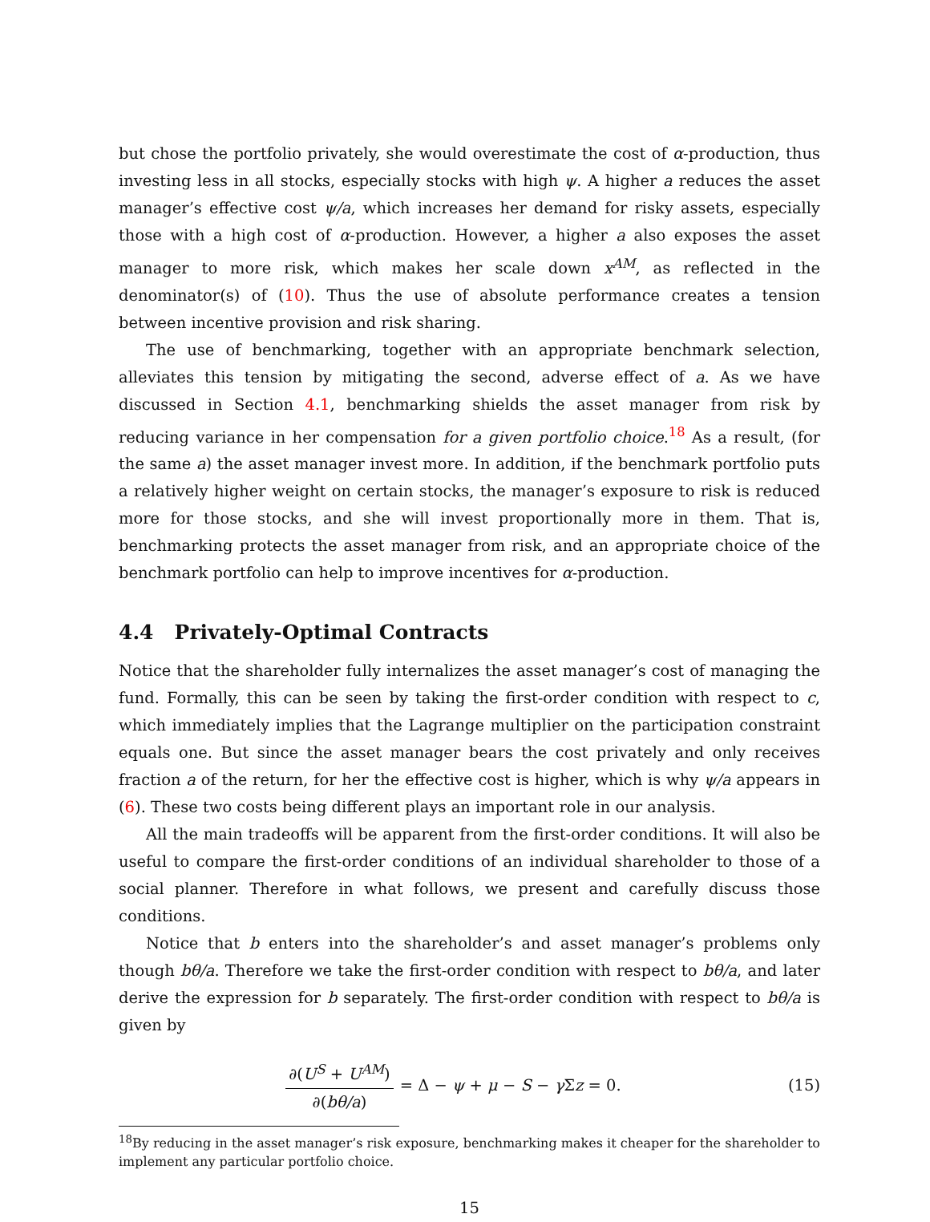but chose the portfolio privately, she would overestimate the cost of α-production, thus investing less in all stocks, especially stocks with high ψ. A higher a reduces the asset manager’s effective cost ψ/a, which increases her demand for risky assets, especially those with a high cost of α-production. However, a higher a also exposes the asset manager to more risk, which makes her scale down x<sup>AM</sup>, as reflected in the denominator(s) of (10). Thus the use of absolute performance creates a tension between incentive provision and risk sharing.
The use of benchmarking, together with an appropriate benchmark selection, alleviates this tension by mitigating the second, adverse effect of a. As we have discussed in Section 4.1, benchmarking shields the asset manager from risk by reducing variance in her compensation for a given portfolio choice.<sup>18</sup> As a result, (for the same a) the asset manager invest more. In addition, if the benchmark portfolio puts a relatively higher weight on certain stocks, the manager’s exposure to risk is reduced more for those stocks, and she will invest proportionally more in them. That is, benchmarking protects the asset manager from risk, and an appropriate choice of the benchmark portfolio can help to improve incentives for α-production.
4.4 Privately-Optimal Contracts
Notice that the shareholder fully internalizes the asset manager’s cost of managing the fund. Formally, this can be seen by taking the first-order condition with respect to c, which immediately implies that the Lagrange multiplier on the participation constraint equals one. But since the asset manager bears the cost privately and only receives fraction a of the return, for her the effective cost is higher, which is why ψ/a appears in (6). These two costs being different plays an important role in our analysis.
All the main tradeoffs will be apparent from the first-order conditions. It will also be useful to compare the first-order conditions of an individual shareholder to those of a social planner. Therefore in what follows, we present and carefully discuss those conditions.
Notice that b enters into the shareholder’s and asset manager’s problems only though bθ/a. Therefore we take the first-order condition with respect to bθ/a, and later derive the expression for b separately. The first-order condition with respect to bθ/a is given by
∂(U<sup>S</sup> + U<sup>AM</sup>) ∂(bθ/a) = Δ − ψ + μ − S − γ Σz = 0.
(15)
<sup>18</sup> By reducing in the asset manager’s risk exposure, benchmarking makes it cheaper for the shareholder to implement any particular portfolio choice.
15